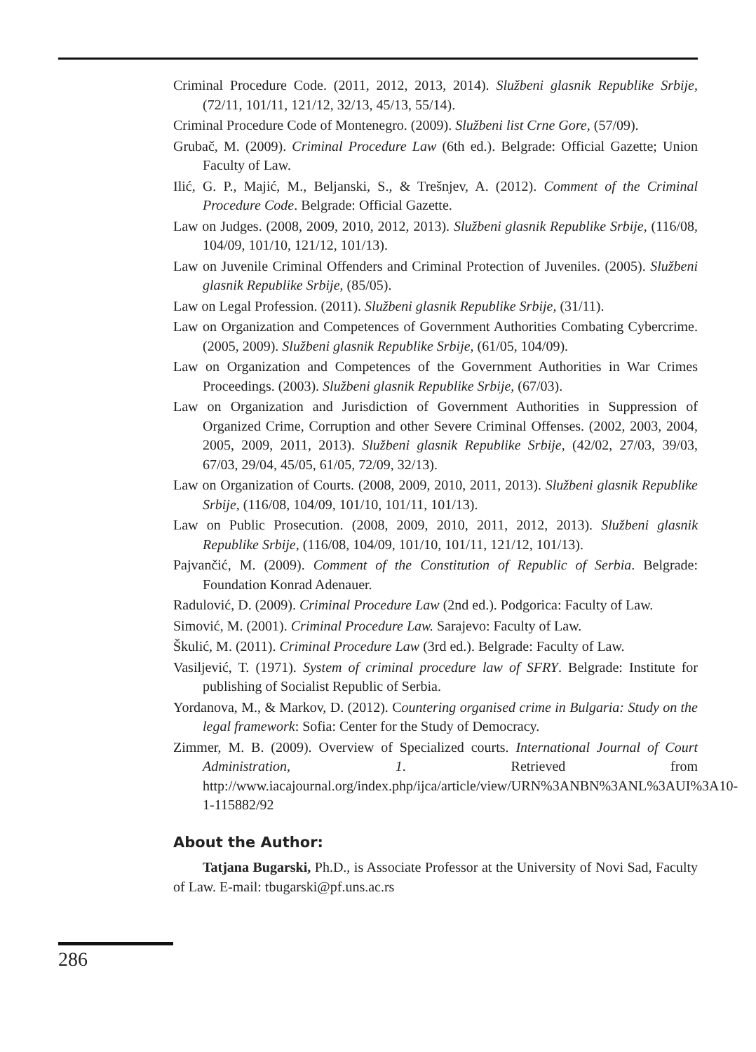Criminal Procedure Code. (2011, 2012, 2013, 2014). Službeni glasnik Republike Srbije, (72/11, 101/11, 121/12, 32/13, 45/13, 55/14).
Criminal Procedure Code of Montenegro. (2009). Službeni list Crne Gore, (57/09).
Grubač, M. (2009). Criminal Procedure Law (6th ed.). Belgrade: Official Gazette; Union Faculty of Law.
Ilić, G. P., Majić, M., Beljanski, S., & Trešnjev, A. (2012). Comment of the Criminal Procedure Code. Belgrade: Official Gazette.
Law on Judges. (2008, 2009, 2010, 2012, 2013). Službeni glasnik Republike Srbije, (116/08, 104/09, 101/10, 121/12, 101/13).
Law on Juvenile Criminal Offenders and Criminal Protection of Juveniles. (2005). Službeni glasnik Republike Srbije, (85/05).
Law on Legal Profession. (2011). Službeni glasnik Republike Srbije, (31/11).
Law on Organization and Competences of Government Authorities Combating Cybercrime. (2005, 2009). Službeni glasnik Republike Srbije, (61/05, 104/09).
Law on Organization and Competences of the Government Authorities in War Crimes Proceedings. (2003). Službeni glasnik Republike Srbije, (67/03).
Law on Organization and Jurisdiction of Government Authorities in Suppression of Organized Crime, Corruption and other Severe Criminal Offenses. (2002, 2003, 2004, 2005, 2009, 2011, 2013). Službeni glasnik Republike Srbije, (42/02, 27/03, 39/03, 67/03, 29/04, 45/05, 61/05, 72/09, 32/13).
Law on Organization of Courts. (2008, 2009, 2010, 2011, 2013). Službeni glasnik Republike Srbije, (116/08, 104/09, 101/10, 101/11, 101/13).
Law on Public Prosecution. (2008, 2009, 2010, 2011, 2012, 2013). Službeni glasnik Republike Srbije, (116/08, 104/09, 101/10, 101/11, 121/12, 101/13).
Pajvančić, M. (2009). Comment of the Constitution of Republic of Serbia. Belgrade: Foundation Konrad Adenauer.
Radulović, D. (2009). Criminal Procedure Law (2nd ed.). Podgorica: Faculty of Law.
Simović, M. (2001). Criminal Procedure Law. Sarajevo: Faculty of Law.
Škulić, M. (2011). Criminal Procedure Law (3rd ed.). Belgrade: Faculty of Law.
Vasiljević, T. (1971). System of criminal procedure law of SFRY. Belgrade: Institute for publishing of Socialist Republic of Serbia.
Yordanova, M., & Markov, D. (2012). Countering organised crime in Bulgaria: Study on the legal framework: Sofia: Center for the Study of Democracy.
Zimmer, M. B. (2009). Overview of Specialized courts. International Journal of Court Administration, 1. Retrieved from http://www.iacajournal.org/index.php/ijca/article/view/URN%3ANBN%3ANL%3AUI%3A10-1-115882/92
About the Author:
Tatjana Bugarski, Ph.D., is Associate Professor at the University of Novi Sad, Faculty of Law. E-mail: tbugarski@pf.uns.ac.rs
286